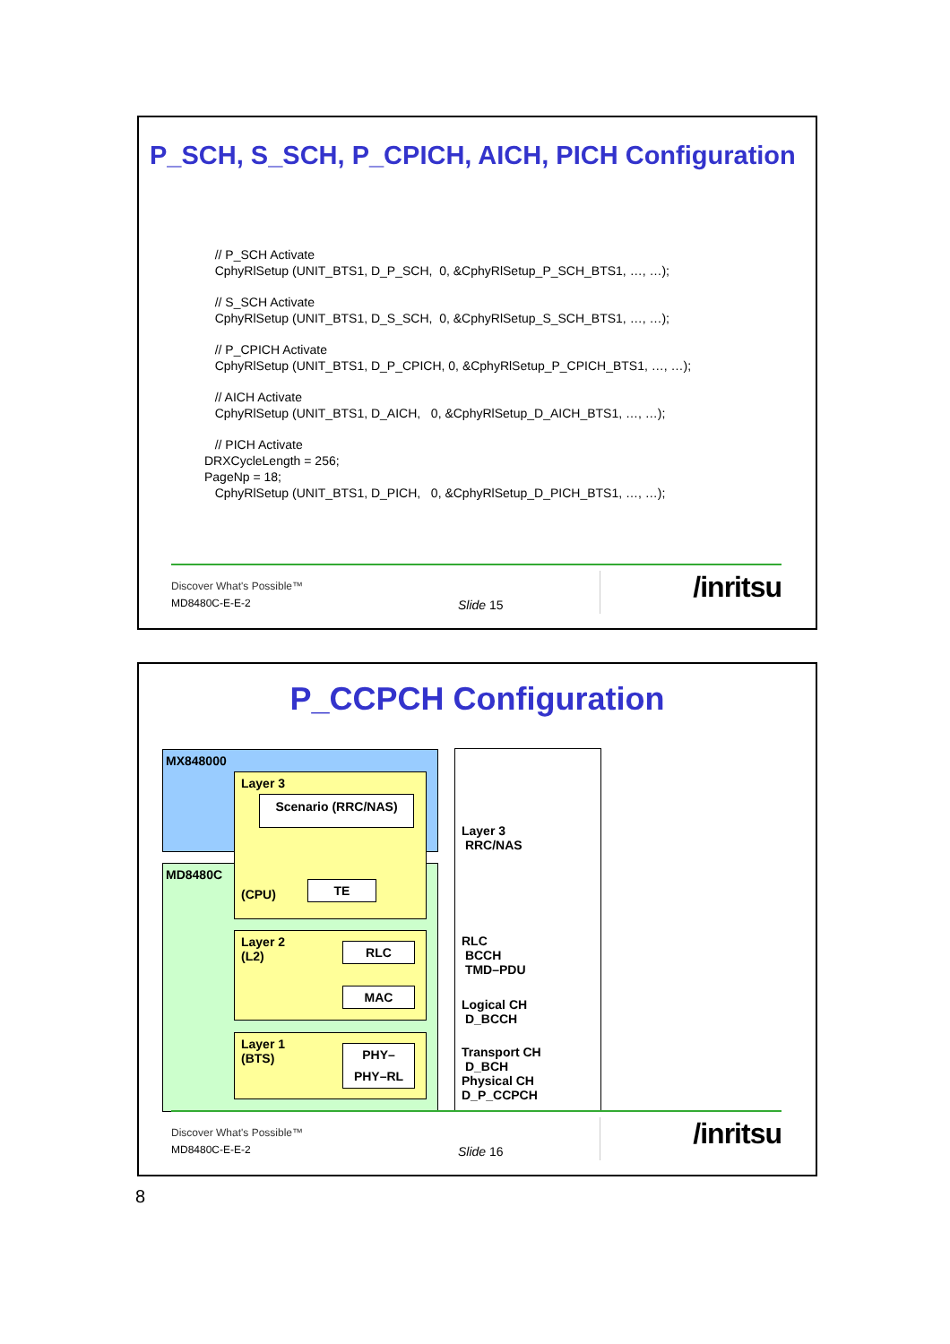P_SCH, S_SCH, P_CPICH, AICH, PICH Configuration
// P_SCH Activate
CphyRlSetup (UNIT_BTS1, D_P_SCH, 0, &CphyRlSetup_P_SCH_BTS1, …, …);
// S_SCH Activate
CphyRlSetup (UNIT_BTS1, D_S_SCH, 0, &CphyRlSetup_S_SCH_BTS1, …, …);
// P_CPICH Activate
CphyRlSetup (UNIT_BTS1, D_P_CPICH, 0, &CphyRlSetup_P_CPICH_BTS1, …, …);
// AICH Activate
CphyRlSetup (UNIT_BTS1, D_AICH, 0, &CphyRlSetup_D_AICH_BTS1, …, …);
// PICH Activate
DRXCycleLength = 256;
PageNp = 18;
CphyRlSetup (UNIT_BTS1, D_PICH, 0, &CphyRlSetup_D_PICH_BTS1, …, …);
Discover What's Possible™
MD8480C-E-E-2 Slide 15
/inritsu
P_CCPCH Configuration
MX848000
MD8480C
Layer 3
Scenario (RRC/NAS)
(CPU)
TE
Layer 2
(L2)
RLC
MAC
Layer 1
(BTS)
PHY–
PHY–RL
Layer 3
RRC/NAS
RLC
BCCH
TMD–PDU
Logical CH
D_BCCH
Transport CH
D_BCH
Physical CH
D_P_CCPCH
Discover What's Possible™
MD8480C-E-E-2 Slide 16
/inritsu
8